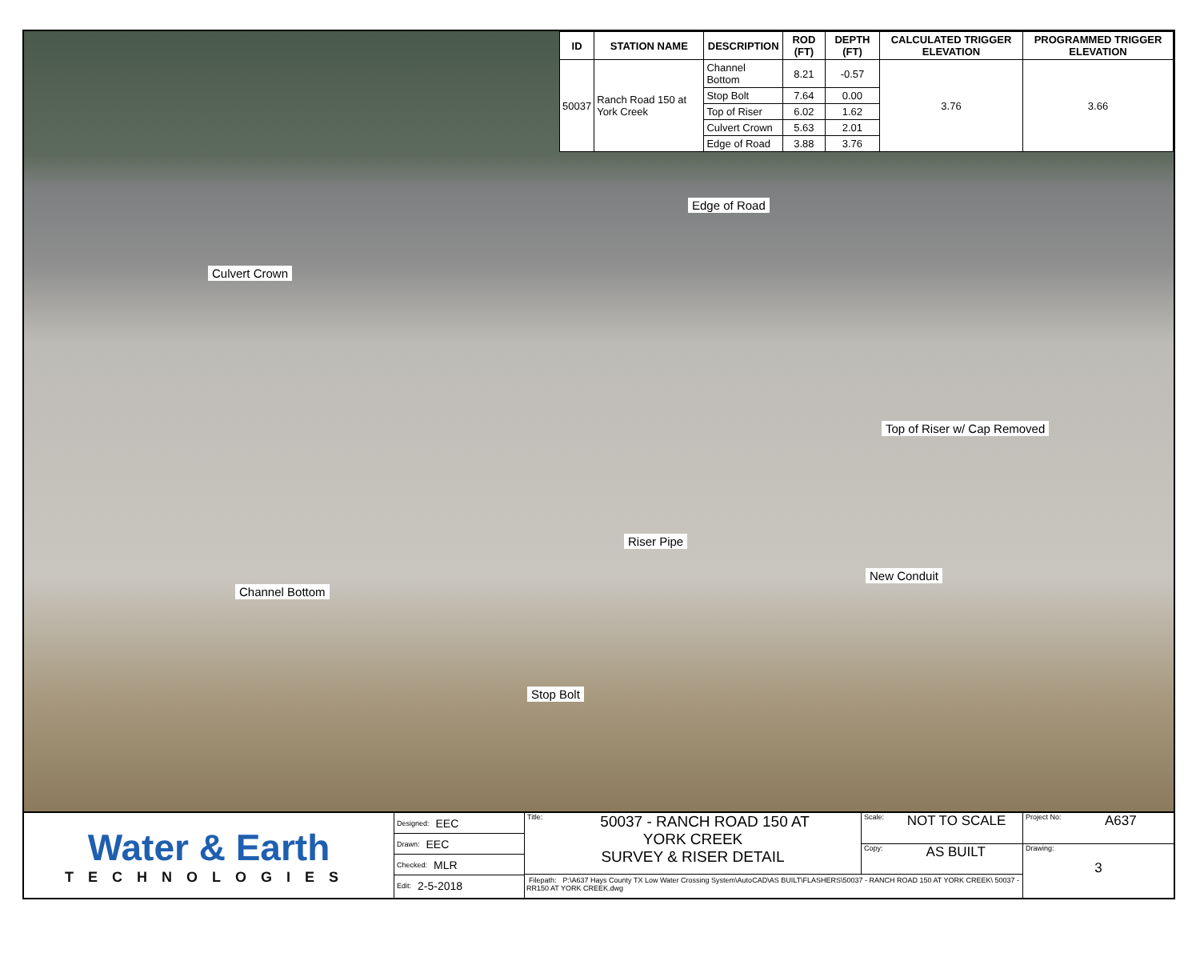| ID | STATION NAME | DESCRIPTION | ROD (FT) | DEPTH (FT) | CALCULATED TRIGGER ELEVATION | PROGRAMMED TRIGGER ELEVATION |
| --- | --- | --- | --- | --- | --- | --- |
| 50037 | Ranch Road 150 at York Creek | Channel Bottom | 8.21 | -0.57 | 3.76 | 3.66 |
| | | Stop Bolt | 7.64 | 0.00 | | |
| | | Top of Riser | 6.02 | 1.62 | | |
| | | Culvert Crown | 5.63 | 2.01 | | |
| | | Edge of Road | 3.88 | 3.76 | | |
Edge of Road
Culvert Crown
Top of Riser w/ Cap Removed
Riser Pipe
New Conduit
Channel Bottom
Stop Bolt
Water & Earth
TECHNOLOGIES
Designed: EEC
Drawn: EEC
Checked: MLR
Edit: 2-5-2018
Title: 50037 - RANCH ROAD 150 AT
YORK CREEK
SURVEY & RISER DETAIL
Scale: NOT TO SCALE
Copy: AS BUILT
Filepath: P:\A637 Hays County TX Low Water Crossing System\AutoCAD\AS BUILT\FLASHERS\50037 - RANCH ROAD 150 AT YORK CREEK\ 50037 - RR150 AT YORK CREEK.dwg
Project No: A637
Drawing:
3